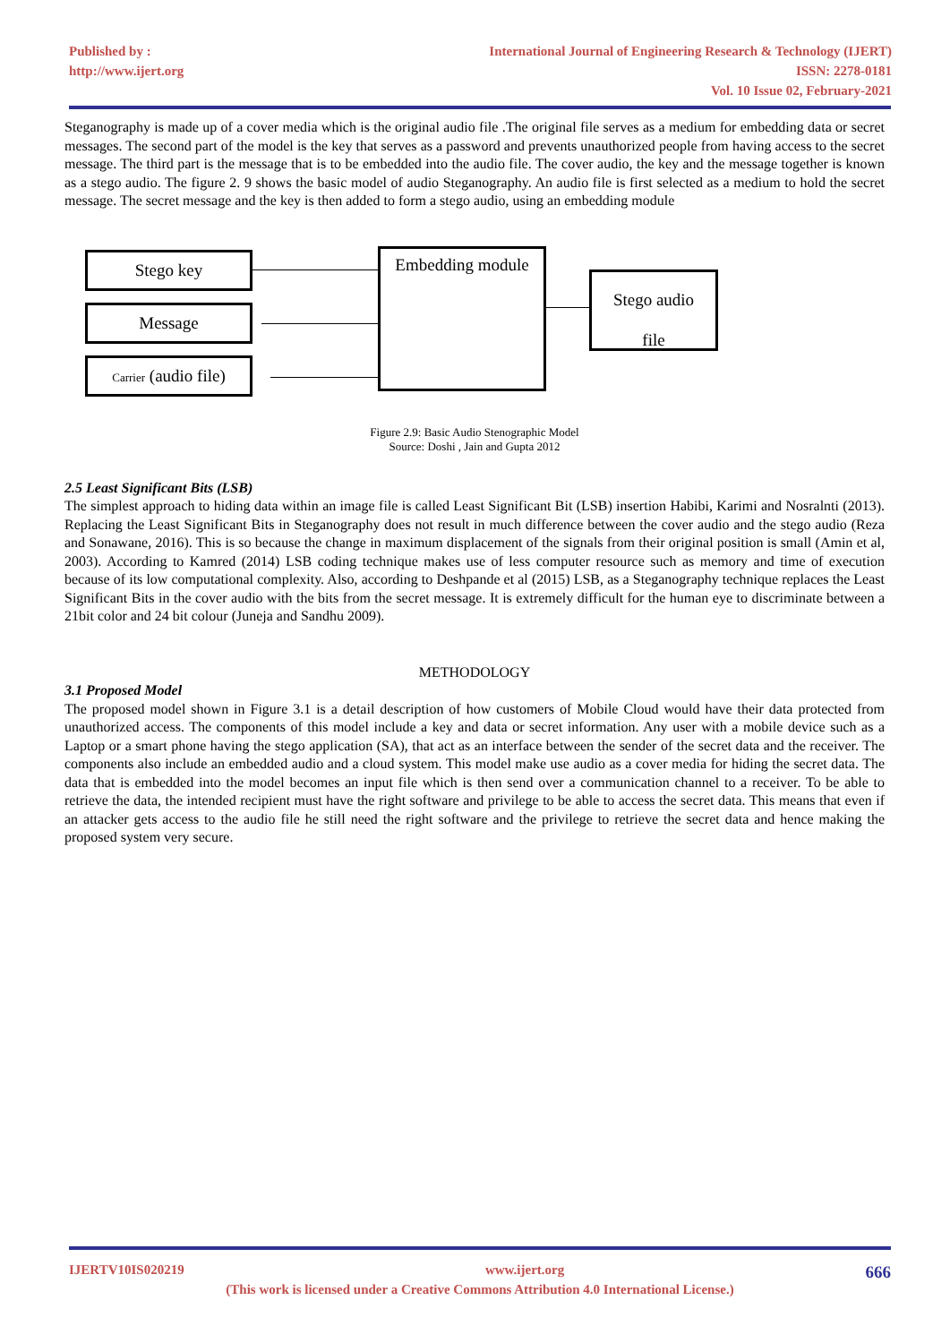Published by :
http://www.ijert.org
International Journal of Engineering Research & Technology (IJERT)
ISSN: 2278-0181
Vol. 10 Issue 02, February-2021
Steganography is made up of a cover media which is the original audio file .The original file serves as a medium for embedding data or secret messages. The second part of the model is the key that serves as a password and prevents unauthorized people from having access to the secret message. The third part is the message that is to be embedded into the audio file. The cover audio, the key and the message together is known as a stego audio. The figure 2. 9 shows the basic model of audio Steganography. An audio file is first selected as a medium to hold the secret message. The secret message and the key is then added to form a stego audio, using an embedding module
Stego key
Message
Carrier (audio file)
Embedding module
Stego audio
file
Figure 2.9: Basic Audio Stenographic Model
Source: Doshi , Jain and Gupta 2012
2.5 Least Significant Bits (LSB)
The simplest approach to hiding data within an image file is called Least Significant Bit (LSB) insertion Habibi, Karimi and Nosralnti (2013). Replacing the Least Significant Bits in Steganography does not result in much difference between the cover audio and the stego audio (Reza and Sonawane, 2016). This is so because the change in maximum displacement of the signals from their original position is small (Amin et al, 2003). According to Kamred (2014) LSB coding technique makes use of less computer resource such as memory and time of execution because of its low computational complexity. Also, according to Deshpande et al (2015) LSB, as a Steganography technique replaces the Least Significant Bits in the cover audio with the bits from the secret message. It is extremely difficult for the human eye to discriminate between a 21bit color and 24 bit colour (Juneja and Sandhu 2009).
METHODOLOGY
3.1 Proposed Model
The proposed model shown in Figure 3.1 is a detail description of how customers of Mobile Cloud would have their data protected from unauthorized access. The components of this model include a key and data or secret information. Any user with a mobile device such as a Laptop or a smart phone having the stego application (SA), that act as an interface between the sender of the secret data and the receiver. The components also include an embedded audio and a cloud system. This model make use audio as a cover media for hiding the secret data. The data that is embedded into the model becomes an input file which is then send over a communication channel to a receiver. To be able to retrieve the data, the intended recipient must have the right software and privilege to be able to access the secret data. This means that even if an attacker gets access to the audio file he still need the right software and the privilege to retrieve the secret data and hence making the proposed system very secure.
IJERTV10IS020219 www.ijert.org 666
(This work is licensed under a Creative Commons Attribution 4.0 International License.)